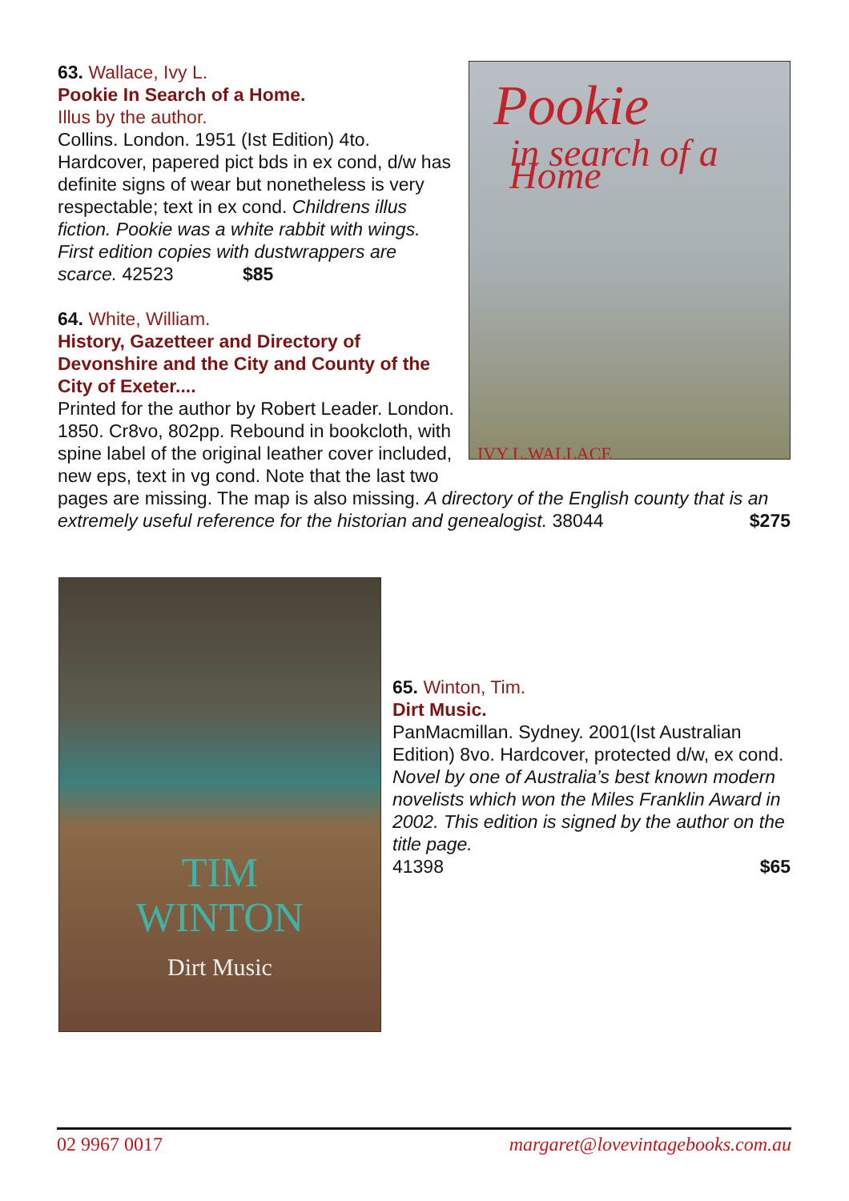Pookie
in search of a Home
IVY L.WALLACE
63. Wallace, Ivy L.
Pookie In Search of a Home.
Illus by the author.
Collins. London. 1951 (Ist Edition) 4to. Hardcover, papered pict bds in ex cond, d/w has definite signs of wear but nonetheless is very respectable; text in ex cond. Childrens illus fiction. Pookie was a white rabbit with wings. First edition copies with dustwrappers are scarce. 42523 $85
64. White, William.
History, Gazetteer and Directory of Devonshire and the City and County of the City of Exeter....
Printed for the author by Robert Leader. London. 1850. Cr8vo, 802pp. Rebound in bookcloth, with spine label of the original leather cover included, new eps, text in vg cond. Note that the last two pages are missing. The map is also missing. A directory of the English county that is an extremely useful reference for the historian and genealogist. 38044 $275
TIM
WINTON
Dirt Music
65. Winton, Tim.
Dirt Music.
PanMacmillan. Sydney. 2001(Ist Australian Edition) 8vo. Hardcover, protected d/w, ex cond. Novel by one of Australia’s best known modern novelists which won the Miles Franklin Award in 2002. This edition is signed by the author on the title page.
41398 $65
02 9967 0017 margaret@lovevintagebooks.com.au